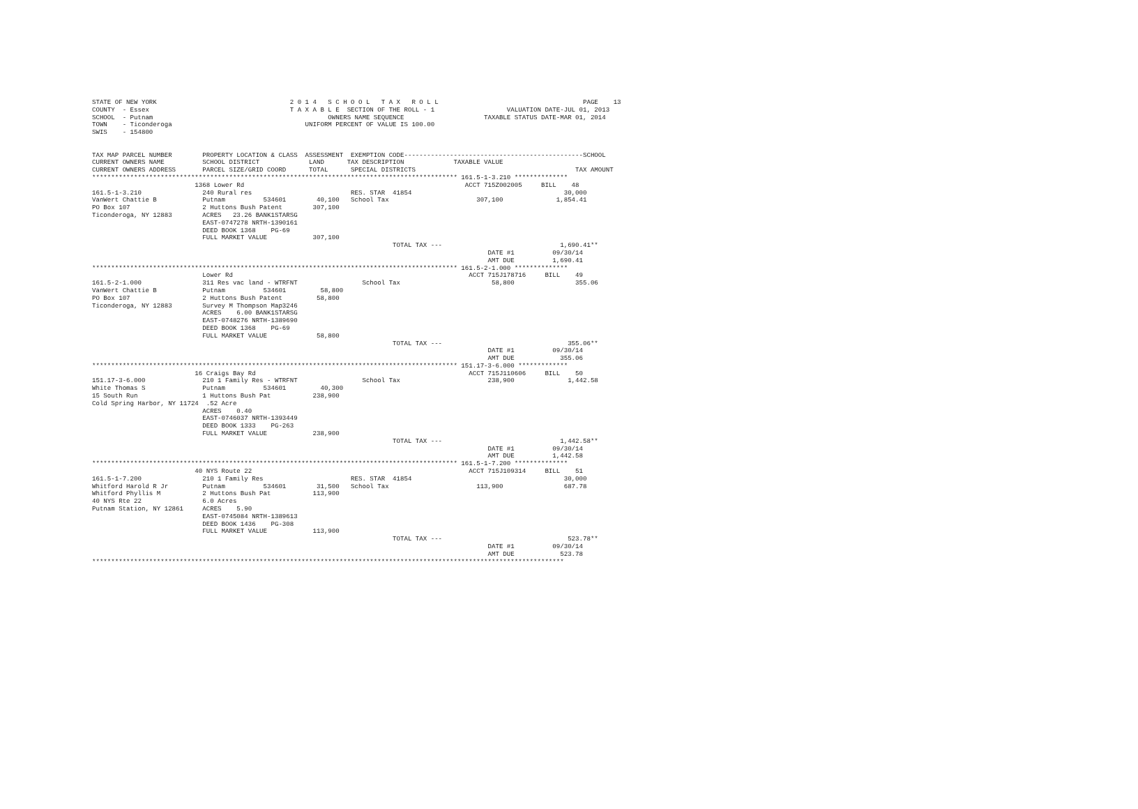STATE OF NEW YORK                                   2 0 1 4   S C H O O L   T A X   R O L L                                      PAGE    13
COUNTY  - Essex                                     T A X A B L E  SECTION OF THE ROLL - 1                   VALUATION DATE-JUL 01, 2013
SCHOOL  - Putnam                                              OWNERS NAME SEQUENCE                     TAXABLE STATUS DATE-MAR 01, 2014
TOWN    - Ticonderoga                                   UNIFORM PERCENT OF VALUE IS 100.00
SWIS    - 154800


TAX MAP PARCEL NUMBER        PROPERTY LOCATION & CLASS  ASSESSMENT  EXEMPTION CODE-----------------------------------------------SCHOOL
CURRENT OWNERS NAME          SCHOOL DISTRICT             LAND      TAX DESCRIPTION             TAXABLE VALUE
CURRENT OWNERS ADDRESS       PARCEL SIZE/GRID COORD      TOTAL      SPECIAL DISTRICTS                                          TAX AMOUNT
************************************************************************************************ 161.5-1-3.210 **************
                           1368 Lower Rd                                                          ACCT 715Z002005     BILL    48
161.5-1-3.210                240 Rural res                          RES. STAR  41854                                        30,000
VanWert Chattie B            Putnam          534601        40,100   School Tax                       307,100              1,854.41
PO Box 107                   2 Huttons Bush Patent        307,100
Ticonderoga, NY 12883        ACRES   23.26 BANK1STARSG
                             EAST-0747278 NRTH-1390161
                             DEED BOOK 1368    PG-69
                             FULL MARKET VALUE            307,100
                                                                               TOTAL TAX ---                               1,690.41**
                                                                                                        DATE #1          09/30/14
                                                                                                        AMT DUE          1,690.41
************************************************************************************************ 161.5-2-1.000 **************
                             Lower Rd                                                              ACCT 715J178716     BILL    49
161.5-2-1.000                311 Res vac land - WTRFNT                 School Tax                        58,800                355.06
VanWert Chattie B            Putnam          534601         58,800
PO Box 107                   2 Huttons Bush Patent         58,800
Ticonderoga, NY 12883        Survey M Thompson Map3246
                             ACRES    6.00 BANK1STARSG
                             EAST-0748276 NRTH-1389690
                             DEED BOOK 1368    PG-69
                             FULL MARKET VALUE             58,800
                                                                               TOTAL TAX ---                                 355.06**
                                                                                                        DATE #1          09/30/14
                                                                                                        AMT DUE            355.06
************************************************************************************************ 151.17-3-6.000 *************
                           16 Craigs Bay Rd                                                        ACCT 715J110606     BILL    50
151.17-3-6.000               210 1 Family Res - WTRFNT                 School Tax                       238,900              1,442.58
White Thomas S               Putnam          534601         40,300
15 South Run                 1 Huttons Bush Pat           238,900
Cold Spring Harbor, NY 11724  .52 Acre
                             ACRES    0.40
                             EAST-0746037 NRTH-1393449
                             DEED BOOK 1333    PG-263
                             FULL MARKET VALUE            238,900
                                                                               TOTAL TAX ---                               1,442.58**
                                                                                                        DATE #1          09/30/14
                                                                                                        AMT DUE          1,442.58
************************************************************************************************ 161.5-1-7.200 **************
                           40 NYS Route 22                                                         ACCT 715J109314     BILL    51
161.5-1-7.200                210 1 Family Res                       RES. STAR  41854                                        30,000
Whitford Harold R Jr         Putnam          534601        31,500   School Tax                       113,900                687.78
Whitford Phyllis M           2 Huttons Bush Pat           113,900
40 NYS Rte 22                6.0 Acres
Putnam Station, NY 12861     ACRES    5.90
                             EAST-0745084 NRTH-1389613
                             DEED BOOK 1436    PG-308
                             FULL MARKET VALUE            113,900
                                                                               TOTAL TAX ---                                 523.78**
                                                                                                        DATE #1          09/30/14
                                                                                                        AMT DUE            523.78
****************************************************************************************************************************